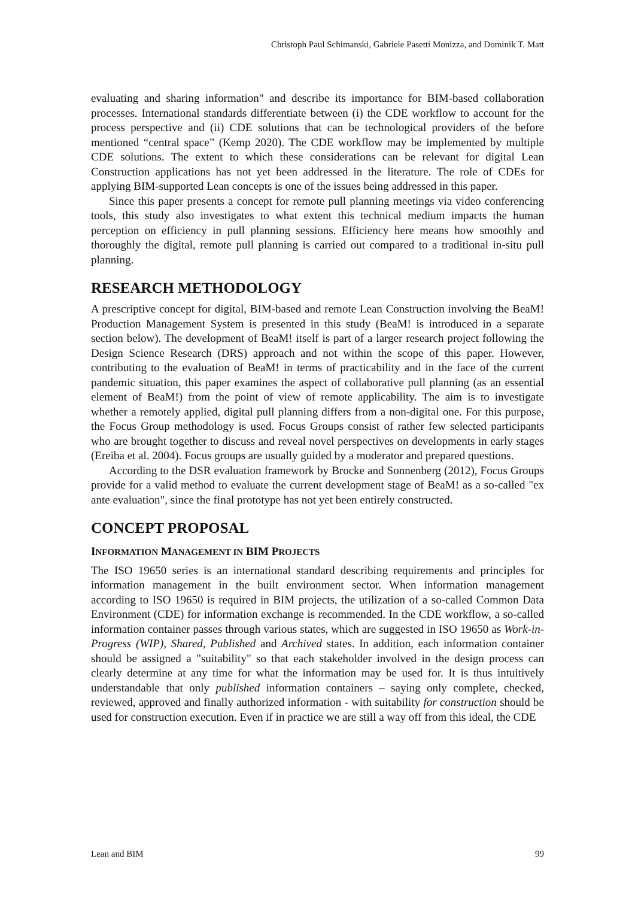Christoph Paul Schimanski, Gabriele Pasetti Monizza, and Dominik T. Matt
evaluating and sharing information" and describe its importance for BIM-based collaboration processes. International standards differentiate between (i) the CDE workflow to account for the process perspective and (ii) CDE solutions that can be technological providers of the before mentioned “central space” (Kemp 2020). The CDE workflow may be implemented by multiple CDE solutions. The extent to which these considerations can be relevant for digital Lean Construction applications has not yet been addressed in the literature. The role of CDEs for applying BIM-supported Lean concepts is one of the issues being addressed in this paper.
Since this paper presents a concept for remote pull planning meetings via video conferencing tools, this study also investigates to what extent this technical medium impacts the human perception on efficiency in pull planning sessions. Efficiency here means how smoothly and thoroughly the digital, remote pull planning is carried out compared to a traditional in-situ pull planning.
RESEARCH METHODOLOGY
A prescriptive concept for digital, BIM-based and remote Lean Construction involving the BeaM! Production Management System is presented in this study (BeaM! is introduced in a separate section below). The development of BeaM! itself is part of a larger research project following the Design Science Research (DRS) approach and not within the scope of this paper. However, contributing to the evaluation of BeaM! in terms of practicability and in the face of the current pandemic situation, this paper examines the aspect of collaborative pull planning (as an essential element of BeaM!) from the point of view of remote applicability. The aim is to investigate whether a remotely applied, digital pull planning differs from a non-digital one. For this purpose, the Focus Group methodology is used. Focus Groups consist of rather few selected participants who are brought together to discuss and reveal novel perspectives on developments in early stages (Ereiba et al. 2004). Focus groups are usually guided by a moderator and prepared questions.
According to the DSR evaluation framework by Brocke and Sonnenberg (2012), Focus Groups provide for a valid method to evaluate the current development stage of BeaM! as a so-called "ex ante evaluation", since the final prototype has not yet been entirely constructed.
CONCEPT PROPOSAL
INFORMATION MANAGEMENT IN BIM PROJECTS
The ISO 19650 series is an international standard describing requirements and principles for information management in the built environment sector. When information management according to ISO 19650 is required in BIM projects, the utilization of a so-called Common Data Environment (CDE) for information exchange is recommended. In the CDE workflow, a so-called information container passes through various states, which are suggested in ISO 19650 as Work-in-Progress (WIP), Shared, Published and Archived states. In addition, each information container should be assigned a "suitability" so that each stakeholder involved in the design process can clearly determine at any time for what the information may be used for. It is thus intuitively understandable that only published information containers – saying only complete, checked, reviewed, approved and finally authorized information - with suitability for construction should be used for construction execution. Even if in practice we are still a way off from this ideal, the CDE
Lean and BIM 99